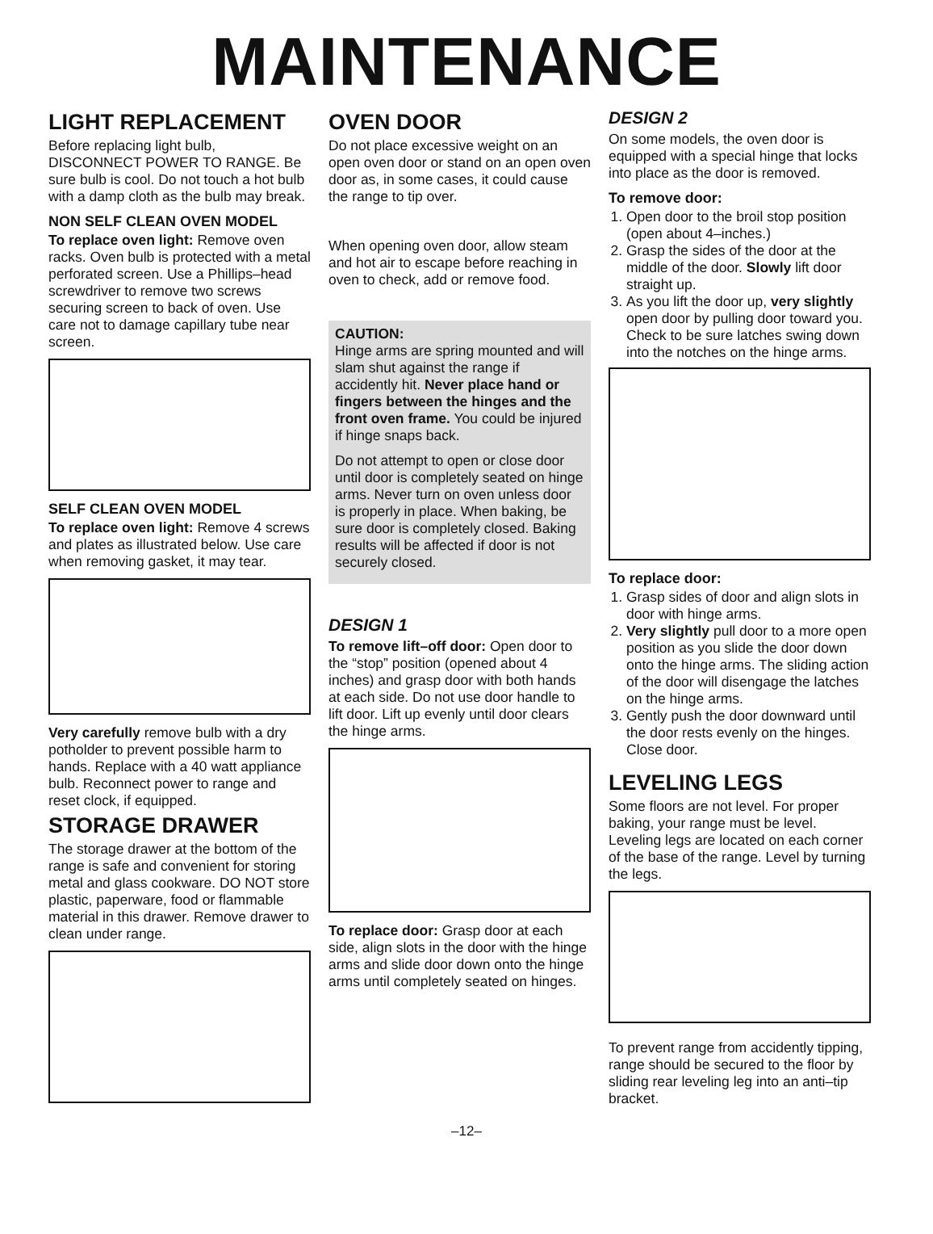MAINTENANCE
LIGHT REPLACEMENT
Before replacing light bulb, DISCONNECT POWER TO RANGE. Be sure bulb is cool. Do not touch a hot bulb with a damp cloth as the bulb may break.
NON SELF CLEAN OVEN MODEL
To replace oven light: Remove oven racks. Oven bulb is protected with a metal perforated screen. Use a Phillips–head screwdriver to remove two screws securing screen to back of oven. Use care not to damage capillary tube near screen.
SELF CLEAN OVEN MODEL
To replace oven light: Remove 4 screws and plates as illustrated below. Use care when removing gasket, it may tear.
Very carefully remove bulb with a dry potholder to prevent possible harm to hands. Replace with a 40 watt appliance bulb. Reconnect power to range and reset clock, if equipped.
STORAGE DRAWER
The storage drawer at the bottom of the range is safe and convenient for storing metal and glass cookware. DO NOT store plastic, paperware, food or flammable material in this drawer. Remove drawer to clean under range.
OVEN DOOR
Do not place excessive weight on an open oven door or stand on an open oven door as, in some cases, it could cause the range to tip over.
When opening oven door, allow steam and hot air to escape before reaching in oven to check, add or remove food.
CAUTION:
Hinge arms are spring mounted and will slam shut against the range if accidently hit. Never place hand or fingers between the hinges and the front oven frame. You could be injured if hinge snaps back.
Do not attempt to open or close door until door is completely seated on hinge arms. Never turn on oven unless door is properly in place. When baking, be sure door is completely closed. Baking results will be affected if door is not securely closed.
DESIGN 1
To remove lift–off door: Open door to the “stop” position (opened about 4 inches) and grasp door with both hands at each side. Do not use door handle to lift door. Lift up evenly until door clears the hinge arms.
To replace door: Grasp door at each side, align slots in the door with the hinge arms and slide door down onto the hinge arms until completely seated on hinges.
DESIGN 2
On some models, the oven door is equipped with a special hinge that locks into place as the door is removed.
To remove door:
1. Open door to the broil stop position (open about 4–inches.)
2. Grasp the sides of the door at the middle of the door. Slowly lift door straight up.
3. As you lift the door up, very slightly open door by pulling door toward you. Check to be sure latches swing down into the notches on the hinge arms.
To replace door:
1. Grasp sides of door and align slots in door with hinge arms.
2. Very slightly pull door to a more open position as you slide the door down onto the hinge arms. The sliding action of the door will disengage the latches on the hinge arms.
3. Gently push the door downward until the door rests evenly on the hinges. Close door.
LEVELING LEGS
Some floors are not level. For proper baking, your range must be level. Leveling legs are located on each corner of the base of the range. Level by turning the legs.
To prevent range from accidently tipping, range should be secured to the floor by sliding rear leveling leg into an anti–tip bracket.
–12–